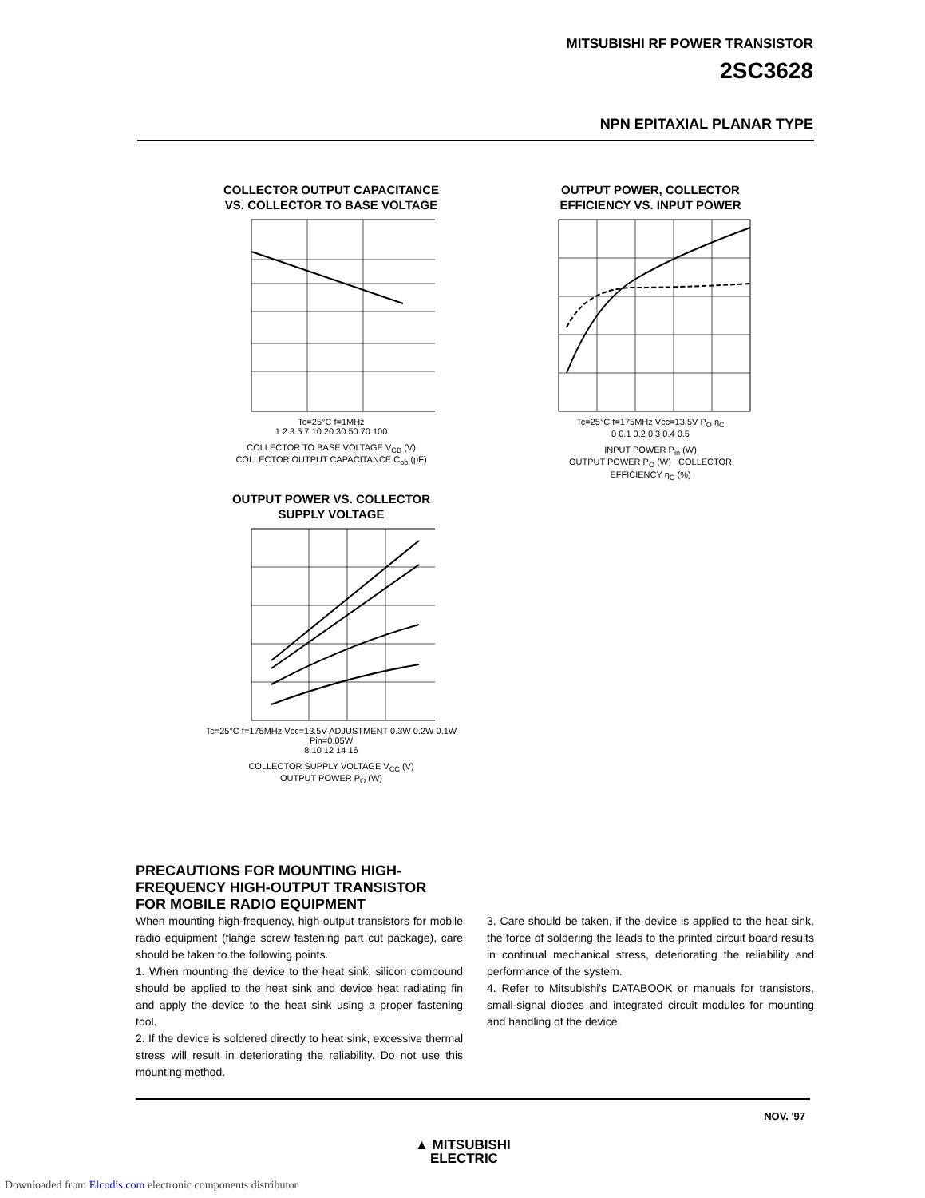MITSUBISHI RF POWER TRANSISTOR
2SC3628
NPN EPITAXIAL PLANAR TYPE
COLLECTOR OUTPUT CAPACITANCE
VS. COLLECTOR TO BASE VOLTAGE
Tc=25°C f=1MHz
1 2 3 5 7 10 20 30 50 70 100
COLLECTOR TO BASE VOLTAGE V<sub>CB</sub> (V)
COLLECTOR OUTPUT CAPACITANCE C<sub>ob</sub> (pF)
OUTPUT POWER, COLLECTOR
EFFICIENCY VS. INPUT POWER
Tc=25°C f=175MHz Vcc=13.5V P<sub>O</sub> η<sub>C</sub>
0 0.1 0.2 0.3 0.4 0.5
INPUT POWER P<sub>in</sub> (W)
OUTPUT POWER P<sub>O</sub> (W) COLLECTOR EFFICIENCY η<sub>C</sub> (%)
OUTPUT POWER VS. COLLECTOR
SUPPLY VOLTAGE
Tc=25°C f=175MHz Vcc=13.5V ADJUSTMENT 0.3W 0.2W 0.1W Pin=0.05W
8 10 12 14 16
COLLECTOR SUPPLY VOLTAGE V<sub>CC</sub> (V)
OUTPUT POWER P<sub>O</sub> (W)
PRECAUTIONS FOR MOUNTING HIGH-
FREQUENCY HIGH-OUTPUT TRANSISTOR
FOR MOBILE RADIO EQUIPMENT
When mounting high-frequency, high-output transistors for mobile radio equipment (flange screw fastening part cut package), care should be taken to the following points.
1. When mounting the device to the heat sink, silicon compound should be applied to the heat sink and device heat radiating fin and apply the device to the heat sink using a proper fastening tool.
2. If the device is soldered directly to heat sink, excessive thermal stress will result in deteriorating the reliability. Do not use this mounting method.
3. Care should be taken, if the device is applied to the heat sink, the force of soldering the leads to the printed circuit board results in continual mechanical stress, deteriorating the reliability and performance of the system.
4. Refer to Mitsubishi's DATABOOK or manuals for transistors, small-signal diodes and integrated circuit modules for mounting and handling of the device.
NOV. '97
▲ MITSUBISHI
ELECTRIC
Downloaded from Elcodis.com electronic components distributor